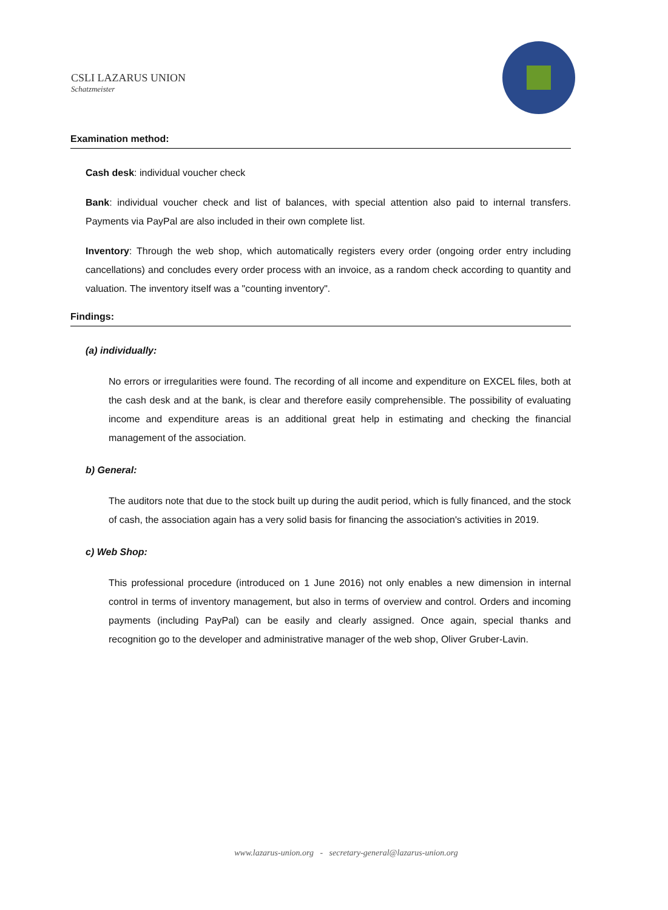CSLI LAZARUS UNION
Schatzmeister
Examination method:
Cash desk: individual voucher check
Bank: individual voucher check and list of balances, with special attention also paid to internal transfers. Payments via PayPal are also included in their own complete list.
Inventory: Through the web shop, which automatically registers every order (ongoing order entry including cancellations) and concludes every order process with an invoice, as a random check according to quantity and valuation. The inventory itself was a "counting inventory".
Findings:
(a) individually:
No errors or irregularities were found. The recording of all income and expenditure on EXCEL files, both at the cash desk and at the bank, is clear and therefore easily comprehensible. The possibility of evaluating income and expenditure areas is an additional great help in estimating and checking the financial management of the association.
b) General:
The auditors note that due to the stock built up during the audit period, which is fully financed, and the stock of cash, the association again has a very solid basis for financing the association's activities in 2019.
c) Web Shop:
This professional procedure (introduced on 1 June 2016) not only enables a new dimension in internal control in terms of inventory management, but also in terms of overview and control. Orders and incoming payments (including PayPal) can be easily and clearly assigned. Once again, special thanks and recognition go to the developer and administrative manager of the web shop, Oliver Gruber-Lavin.
www.lazarus-union.org - secretary-general@lazarus-union.org